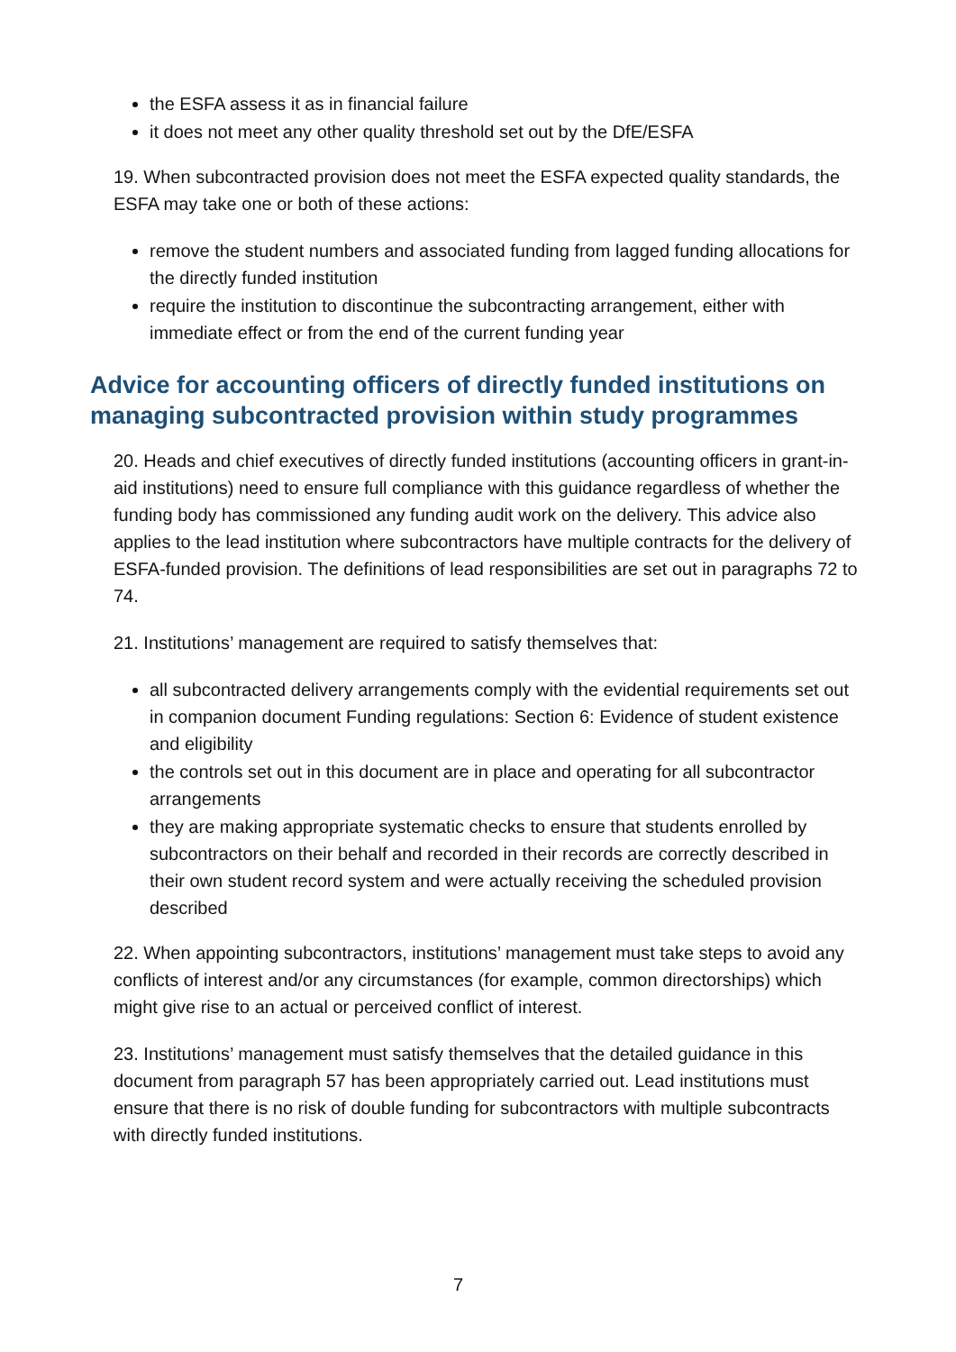the ESFA assess it as in financial failure
it does not meet any other quality threshold set out by the DfE/ESFA
19. When subcontracted provision does not meet the ESFA expected quality standards, the ESFA may take one or both of these actions:
remove the student numbers and associated funding from lagged funding allocations for the directly funded institution
require the institution to discontinue the subcontracting arrangement, either with immediate effect or from the end of the current funding year
Advice for accounting officers of directly funded institutions on managing subcontracted provision within study programmes
20. Heads and chief executives of directly funded institutions (accounting officers in grant-in-aid institutions) need to ensure full compliance with this guidance regardless of whether the funding body has commissioned any funding audit work on the delivery. This advice also applies to the lead institution where subcontractors have multiple contracts for the delivery of ESFA-funded provision. The definitions of lead responsibilities are set out in paragraphs 72 to 74.
21. Institutions’ management are required to satisfy themselves that:
all subcontracted delivery arrangements comply with the evidential requirements set out in companion document Funding regulations: Section 6: Evidence of student existence and eligibility
the controls set out in this document are in place and operating for all subcontractor arrangements
they are making appropriate systematic checks to ensure that students enrolled by subcontractors on their behalf and recorded in their records are correctly described in their own student record system and were actually receiving the scheduled provision described
22. When appointing subcontractors, institutions’ management must take steps to avoid any conflicts of interest and/or any circumstances (for example, common directorships) which might give rise to an actual or perceived conflict of interest.
23. Institutions’ management must satisfy themselves that the detailed guidance in this document from paragraph 57 has been appropriately carried out. Lead institutions must ensure that there is no risk of double funding for subcontractors with multiple subcontracts with directly funded institutions.
7